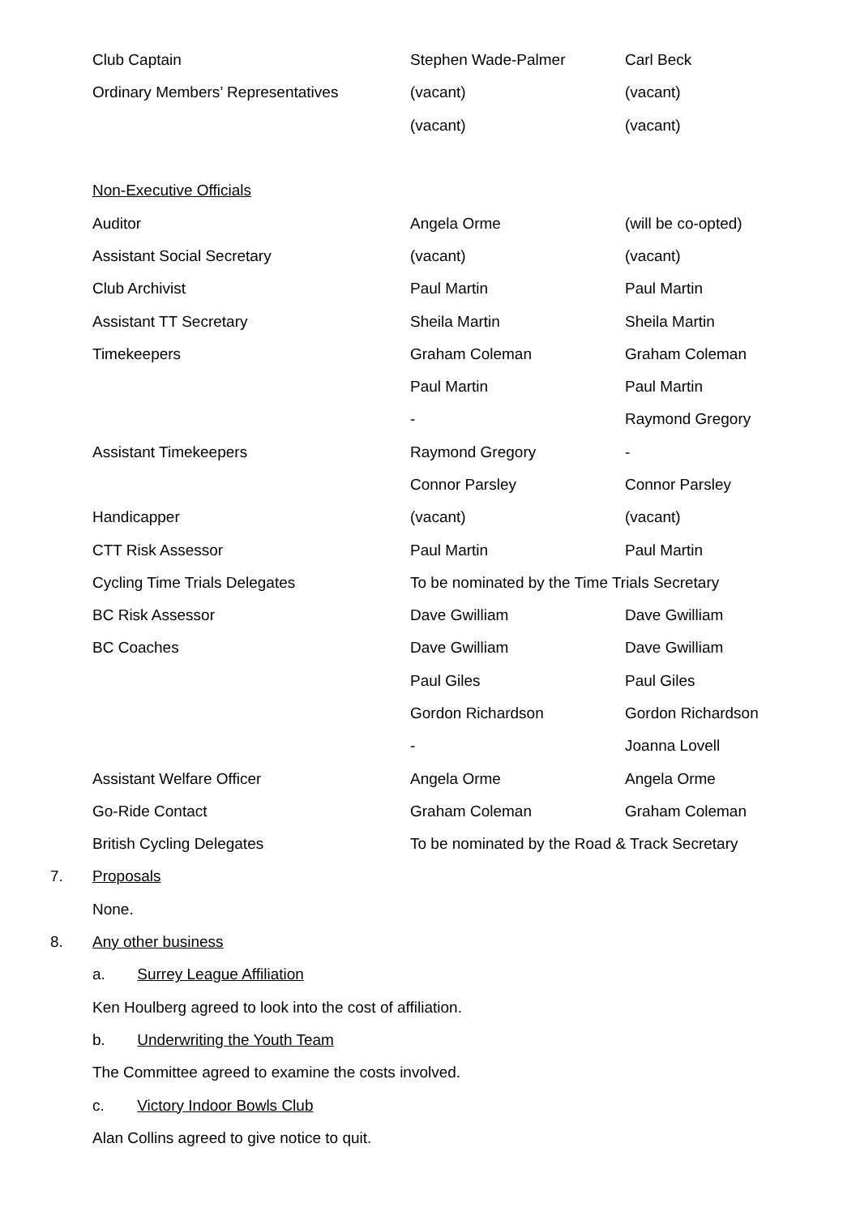| Club Captain | Stephen Wade-Palmer | Carl Beck |
| Ordinary Members’ Representatives | (vacant) | (vacant) |
| | (vacant) | (vacant) |
| Non-Executive Officials | | |
| Auditor | Angela Orme | (will be co-opted) |
| Assistant Social Secretary | (vacant) | (vacant) |
| Club Archivist | Paul Martin | Paul Martin |
| Assistant TT Secretary | Sheila Martin | Sheila Martin |
| Timekeepers | Graham Coleman | Graham Coleman |
| | Paul Martin | Paul Martin |
| | - | Raymond Gregory |
| Assistant Timekeepers | Raymond Gregory | - |
| | Connor Parsley | Connor Parsley |
| Handicapper | (vacant) | (vacant) |
| CTT Risk Assessor | Paul Martin | Paul Martin |
| Cycling Time Trials Delegates | To be nominated by the Time Trials Secretary | |
| BC Risk Assessor | Dave Gwilliam | Dave Gwilliam |
| BC Coaches | Dave Gwilliam | Dave Gwilliam |
| | Paul Giles | Paul Giles |
| | Gordon Richardson | Gordon Richardson |
| | - | Joanna Lovell |
| Assistant Welfare Officer | Angela Orme | Angela Orme |
| Go-Ride Contact | Graham Coleman | Graham Coleman |
| British Cycling Delegates | To be nominated by the Road & Track Secretary | |
7. Proposals
None.
8. Any other business
a. Surrey League Affiliation
Ken Houlberg agreed to look into the cost of affiliation.
b. Underwriting the Youth Team
The Committee agreed to examine the costs involved.
c. Victory Indoor Bowls Club
Alan Collins agreed to give notice to quit.